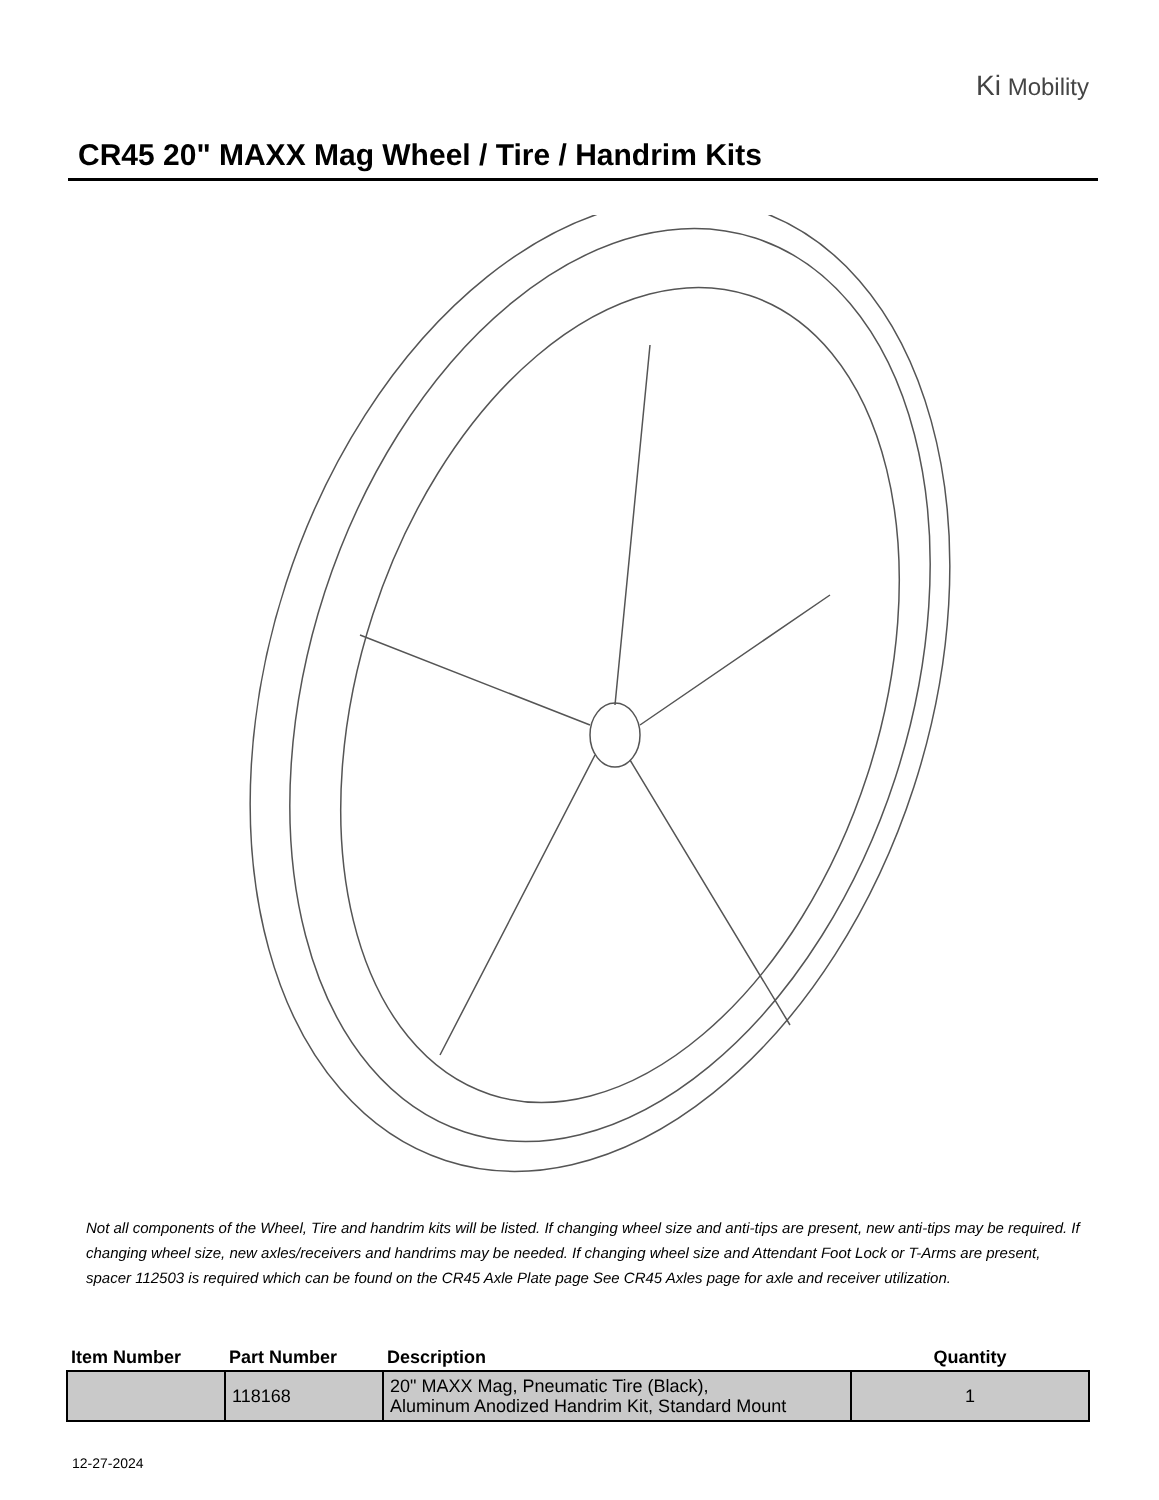Ki Mobility
CR45 20" MAXX Mag Wheel / Tire / Handrim Kits
Not all components of the Wheel, Tire and handrim kits will be listed. If changing wheel size and anti-tips are present, new anti-tips may be required. If changing wheel size, new axles/receivers and handrims may be needed. If changing wheel size and Attendant Foot Lock or T-Arms are present, spacer 112503 is required which can be found on the CR45 Axle Plate page See CR45 Axles page for axle and receiver utilization.
| Item Number | Part Number | Description | Quantity |
| --- | --- | --- | --- |
| | 118168 | 20" MAXX Mag, Pneumatic Tire (Black), Aluminum Anodized Handrim Kit, Standard Mount | 1 |
12-27-2024